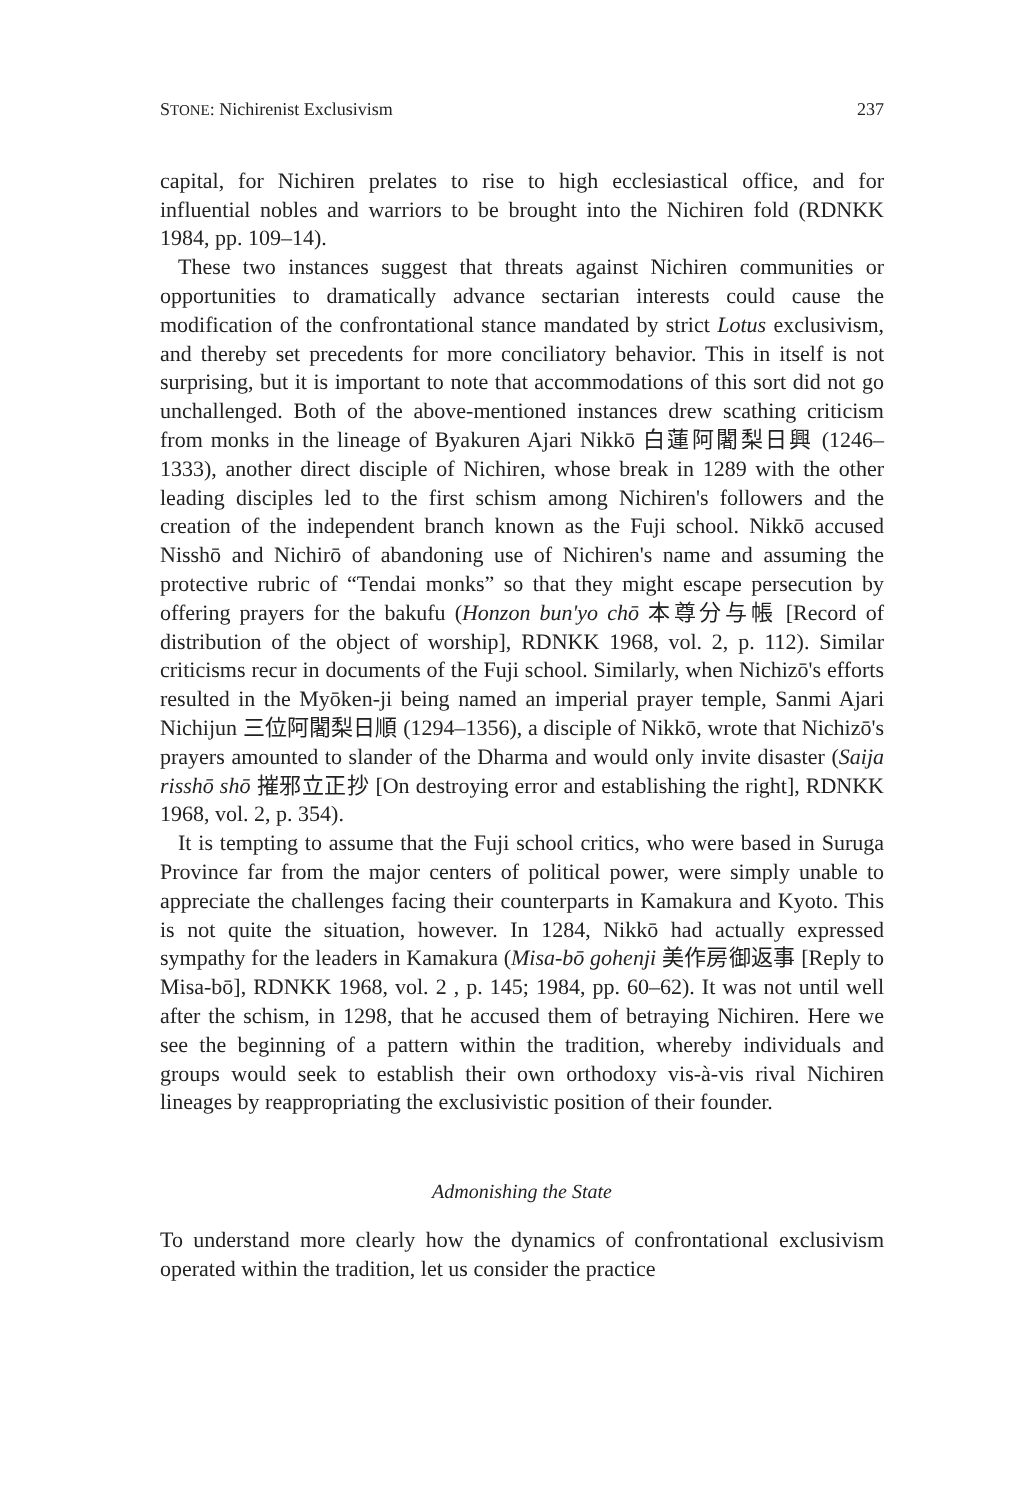STONE: Nichirenist Exclusivism 237
capital, for Nichiren prelates to rise to high ecclesiastical office, and for influential nobles and warriors to be brought into the Nichiren fold (RDNKK 1984, pp. 109–14).
These two instances suggest that threats against Nichiren communities or opportunities to dramatically advance sectarian interests could cause the modification of the confrontational stance mandated by strict Lotus exclusivism, and thereby set precedents for more conciliatory behavior. This in itself is not surprising, but it is important to note that accommodations of this sort did not go unchallenged. Both of the above-mentioned instances drew scathing criticism from monks in the lineage of Byakuren Ajari Nikkō 白蓮阿闍梨日興 (1246–1333), another direct disciple of Nichiren, whose break in 1289 with the other leading disciples led to the first schism among Nichiren's followers and the creation of the independent branch known as the Fuji school. Nikkō accused Nisshō and Nichirō of abandoning use of Nichiren's name and assuming the protective rubric of “Tendai monks” so that they might escape persecution by offering prayers for the bakufu (Honzon bun'yo chō 本尊分与帳 [Record of distribution of the object of worship], RDNKK 1968, vol. 2, p. 112). Similar criticisms recur in documents of the Fuji school. Similarly, when Nichizō's efforts resulted in the Myōken-ji being named an imperial prayer temple, Sanmi Ajari Nichijun 三位阿闍梨日順 (1294–1356), a disciple of Nikkō, wrote that Nichizō's prayers amounted to slander of the Dharma and would only invite disaster (Saija risshō shō 摧邪立正抄 [On destroying error and establishing the right], RDNKK 1968, vol. 2, p. 354).
It is tempting to assume that the Fuji school critics, who were based in Suruga Province far from the major centers of political power, were simply unable to appreciate the challenges facing their counterparts in Kamakura and Kyoto. This is not quite the situation, however. In 1284, Nikkō had actually expressed sympathy for the leaders in Kamakura (Misa-bō gohenji 美作房御返事 [Reply to Misa-bō], RDNKK 1968, vol. 2 , p. 145; 1984, pp. 60–62). It was not until well after the schism, in 1298, that he accused them of betraying Nichiren. Here we see the beginning of a pattern within the tradition, whereby individuals and groups would seek to establish their own orthodoxy vis-à-vis rival Nichiren lineages by reappropriating the exclusivistic position of their founder.
Admonishing the State
To understand more clearly how the dynamics of confrontational exclusivism operated within the tradition, let us consider the practice